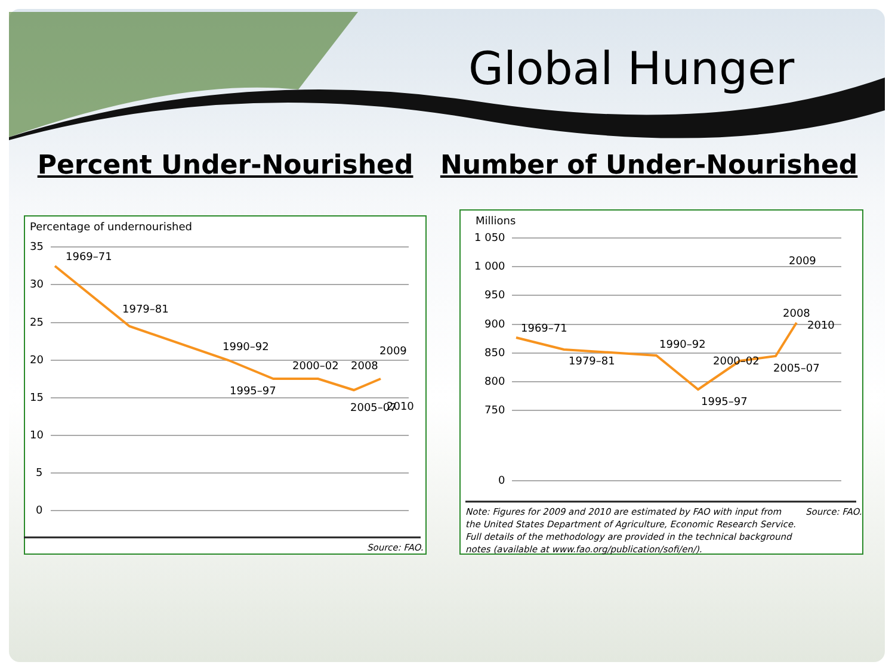Global Hunger
Percent Under-Nourished Number of Under-Nourished
Percentage of undernourished
35
30
25
20
15
10
5
0
1969–71
1979–81
1990–92
1995–97
2000–02
2005–07
2008
2009
2010
Source: FAO.
Millions
1 050
1 000
950
900
850
800
750
0
1969–71
1979–81
1990–92
1995–97
2000–02
2005–07
2008
2009
2010
Note: Figures for 2009 and 2010 are estimated by FAO with input from the United States Department of Agriculture, Economic Research Service. Full details of the methodology are provided in the technical background notes (available at www.fao.org/publication/sofi/en/).
Source: FAO.